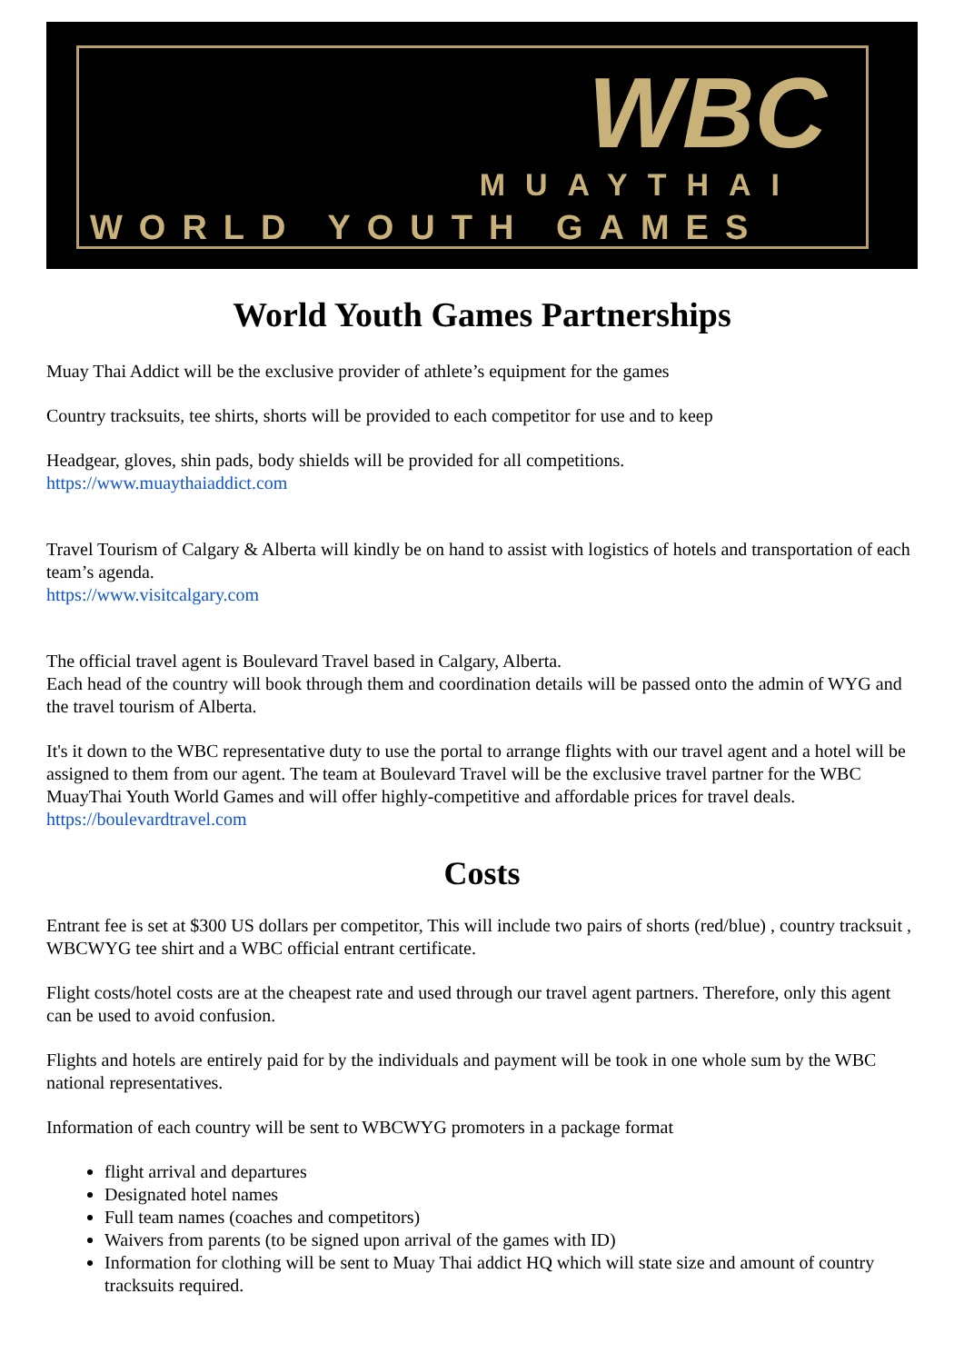WBC
MUAYTHAI
WORLD YOUTH GAMES
World Youth Games Partnerships
Muay Thai Addict will be the exclusive provider of athlete’s equipment for the games
Country tracksuits, tee shirts, shorts will be provided to each competitor for use and to keep
Headgear, gloves, shin pads, body shields will be provided for all competitions.
https://www.muaythaiaddict.com
Travel Tourism of Calgary & Alberta will kindly be on hand to assist with logistics of hotels and transportation of each team’s agenda.
https://www.visitcalgary.com
The official travel agent is Boulevard Travel based in Calgary, Alberta.
Each head of the country will book through them and coordination details will be passed onto the admin of WYG and the travel tourism of Alberta.
It's it down to the WBC representative duty to use the portal to arrange flights with our travel agent and a hotel will be assigned to them from our agent. The team at Boulevard Travel will be the exclusive travel partner for the WBC MuayThai Youth World Games and will offer highly-competitive and affordable prices for travel deals.
https://boulevardtravel.com
Costs
Entrant fee is set at $300 US dollars per competitor, This will include two pairs of shorts (red/blue) , country tracksuit , WBCWYG tee shirt and a WBC official entrant certificate.
Flight costs/hotel costs are at the cheapest rate and used through our travel agent partners. Therefore, only this agent can be used to avoid confusion.
Flights and hotels are entirely paid for by the individuals and payment will be took in one whole sum by the WBC national representatives.
Information of each country will be sent to WBCWYG promoters in a package format
flight arrival and departures
Designated hotel names
Full team names (coaches and competitors)
Waivers from parents (to be signed upon arrival of the games with ID)
Information for clothing will be sent to Muay Thai addict HQ which will state size and amount of country tracksuits required.